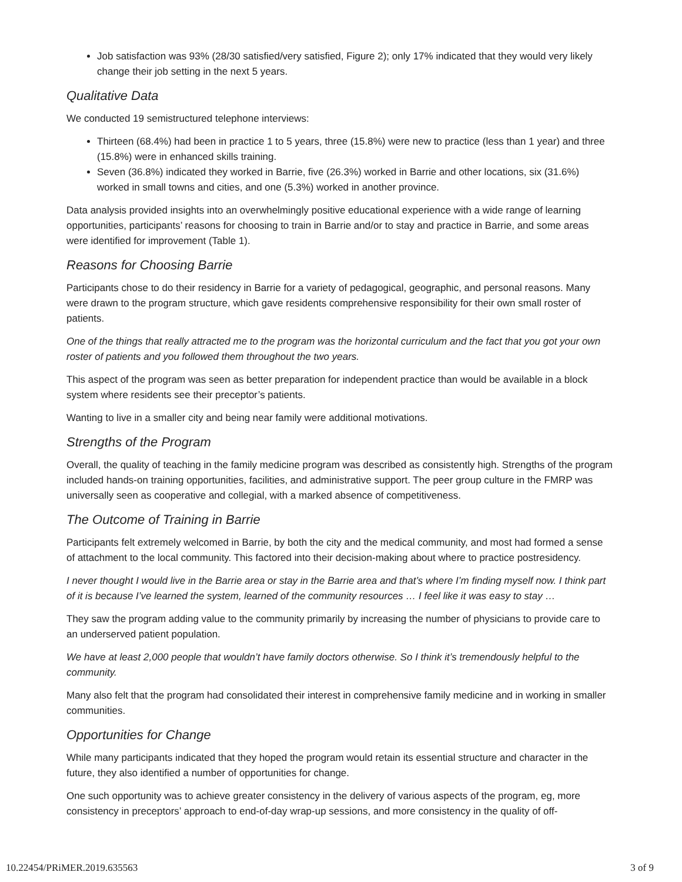Job satisfaction was 93% (28/30 satisfied/very satisfied, Figure 2); only 17% indicated that they would very likely change their job setting in the next 5 years.
Qualitative Data
We conducted 19 semistructured telephone interviews:
Thirteen (68.4%) had been in practice 1 to 5 years, three (15.8%) were new to practice (less than 1 year) and three (15.8%) were in enhanced skills training.
Seven (36.8%) indicated they worked in Barrie, five (26.3%) worked in Barrie and other locations, six (31.6%) worked in small towns and cities, and one (5.3%) worked in another province.
Data analysis provided insights into an overwhelmingly positive educational experience with a wide range of learning opportunities, participants’ reasons for choosing to train in Barrie and/or to stay and practice in Barrie, and some areas were identified for improvement (Table 1).
Reasons for Choosing Barrie
Participants chose to do their residency in Barrie for a variety of pedagogical, geographic, and personal reasons. Many were drawn to the program structure, which gave residents comprehensive responsibility for their own small roster of patients.
One of the things that really attracted me to the program was the horizontal curriculum and the fact that you got your own roster of patients and you followed them throughout the two years.
This aspect of the program was seen as better preparation for independent practice than would be available in a block system where residents see their preceptor’s patients.
Wanting to live in a smaller city and being near family were additional motivations.
Strengths of the Program
Overall, the quality of teaching in the family medicine program was described as consistently high. Strengths of the program included hands-on training opportunities, facilities, and administrative support. The peer group culture in the FMRP was universally seen as cooperative and collegial, with a marked absence of competitiveness.
The Outcome of Training in Barrie
Participants felt extremely welcomed in Barrie, by both the city and the medical community, and most had formed a sense of attachment to the local community. This factored into their decision-making about where to practice postresidency.
I never thought I would live in the Barrie area or stay in the Barrie area and that’s where I’m finding myself now. I think part of it is because I’ve learned the system, learned of the community resources … I feel like it was easy to stay …
They saw the program adding value to the community primarily by increasing the number of physicians to provide care to an underserved patient population.
We have at least 2,000 people that wouldn’t have family doctors otherwise. So I think it’s tremendously helpful to the community.
Many also felt that the program had consolidated their interest in comprehensive family medicine and in working in smaller communities.
Opportunities for Change
While many participants indicated that they hoped the program would retain its essential structure and character in the future, they also identified a number of opportunities for change.
One such opportunity was to achieve greater consistency in the delivery of various aspects of the program, eg, more consistency in preceptors’ approach to end-of-day wrap-up sessions, and more consistency in the quality of off-
10.22454/PRiMER.2019.635563 3 of 9